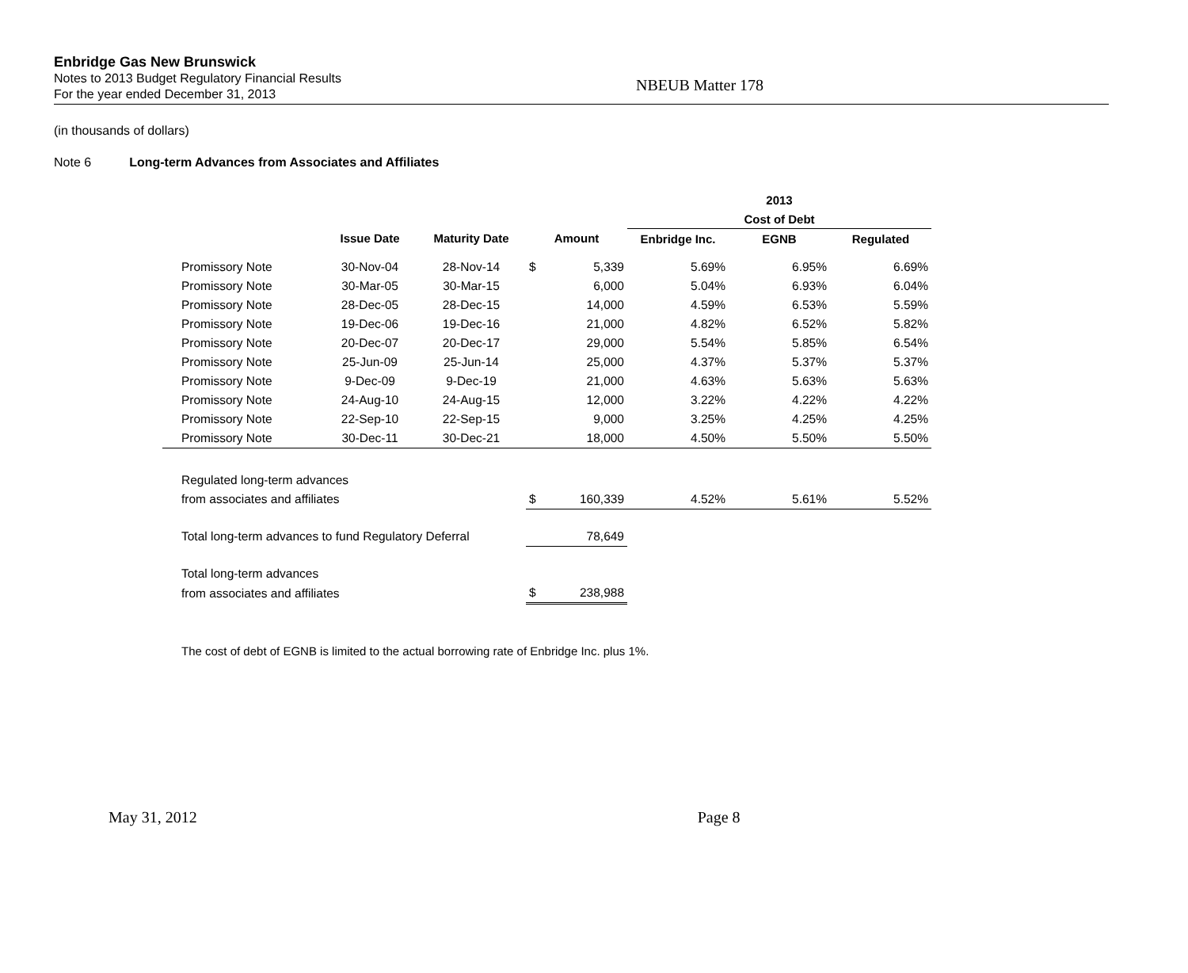Enbridge Gas New Brunswick
Notes to 2013 Budget Regulatory Financial Results
For the year ended December 31, 2013
NBEUB Matter 178
(in thousands of dollars)
Note 6 Long-term Advances from Associates and Affiliates
| | | | | | | 2013 | |
| --- | --- | --- | --- | --- | --- | --- | --- |
| | | | | | | Cost of Debt | |
| | Issue Date | Maturity Date | Amount | | Enbridge Inc. | EGNB | Regulated |
| Promissory Note | 30-Nov-04 | 28-Nov-14 | $ | 5,339 | 5.69% | 6.95% | 6.69% |
| Promissory Note | 30-Mar-05 | 30-Mar-15 | | 6,000 | 5.04% | 6.93% | 6.04% |
| Promissory Note | 28-Dec-05 | 28-Dec-15 | | 14,000 | 4.59% | 6.53% | 5.59% |
| Promissory Note | 19-Dec-06 | 19-Dec-16 | | 21,000 | 4.82% | 6.52% | 5.82% |
| Promissory Note | 20-Dec-07 | 20-Dec-17 | | 29,000 | 5.54% | 5.85% | 6.54% |
| Promissory Note | 25-Jun-09 | 25-Jun-14 | | 25,000 | 4.37% | 5.37% | 5.37% |
| Promissory Note | 9-Dec-09 | 9-Dec-19 | | 21,000 | 4.63% | 5.63% | 5.63% |
| Promissory Note | 24-Aug-10 | 24-Aug-15 | | 12,000 | 3.22% | 4.22% | 4.22% |
| Promissory Note | 22-Sep-10 | 22-Sep-15 | | 9,000 | 3.25% | 4.25% | 4.25% |
| Promissory Note | 30-Dec-11 | 30-Dec-21 | | 18,000 | 4.50% | 5.50% | 5.50% |
| Regulated long-term advances | | | | | | | |
| from associates and affiliates | | | $ | 160,339 | 4.52% | 5.61% | 5.52% |
| Total long-term advances to fund Regulatory Deferral | | | | 78,649 | | | |
| Total long-term advances | | | | | | | |
| from associates and affiliates | | | $ | 238,988 | | | |
The cost of debt of EGNB is limited to the actual borrowing rate of Enbridge Inc. plus 1%.
May 31, 2012 Page 8